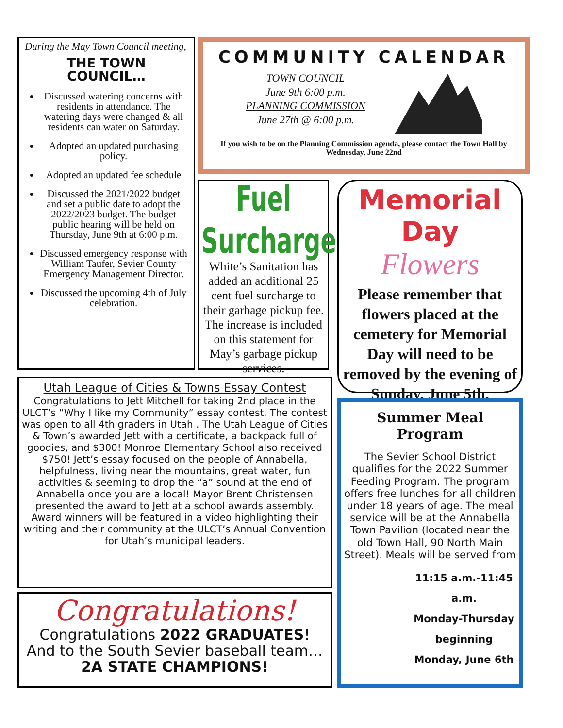During the May Town Council meeting,
THE TOWN
COUNCIL…
Discussed watering concerns with residents in attendance. The watering days were changed & all residents can water on Saturday.
Adopted an updated purchasing policy.
Adopted an updated fee schedule
Discussed the 2021/2022 budget and set a public date to adopt the 2022/2023 budget. The budget public hearing will be held on Thursday, June 9th at 6:00 p.m.
Discussed emergency response with William Taufer, Sevier County Emergency Management Director.
Discussed the upcoming 4th of July celebration.
COMMUNITY CALENDAR
TOWN COUNCIL
June 9th 6:00 p.m.
PLANNING COMMISSION
June 27th @ 6:00 p.m.
If you wish to be on the Planning Commission agenda, please contact the Town Hall by Wednesday, June 22nd
Fuel Surcharge
White’s Sanitation has added an additional 25 cent fuel surcharge to their garbage pickup fee. The increase is included on this statement for May’s garbage pickup services.
Memorial Day
Flowers
Please remember that flowers placed at the cemetery for Memorial Day will need to be removed by the evening of Sunday, June 5th.
Utah League of Cities & Towns Essay Contest
Congratulations to Jett Mitchell for taking 2nd place in the ULCT’s “Why I like my Community” essay contest. The contest was open to all 4th graders in Utah . The Utah League of Cities & Town’s awarded Jett with a certificate, a backpack full of goodies, and $300! Monroe Elementary School also received $750! Jett’s essay focused on the people of Annabella, helpfulness, living near the mountains, great water, fun activities & seeming to drop the “a” sound at the end of Annabella once you are a local! Mayor Brent Christensen presented the award to Jett at a school awards assembly. Award winners will be featured in a video highlighting their writing and their community at the ULCT’s Annual Convention for Utah’s municipal leaders.
Congratulations!
Congratulations 2022 GRADUATES!
And to the South Sevier baseball team…
2A STATE CHAMPIONS!
Summer Meal Program
The Sevier School District qualifies for the 2022 Summer Feeding Program. The program offers free lunches for all children under 18 years of age. The meal service will be at the Annabella Town Pavilion (located near the old Town Hall, 90 North Main Street). Meals will be served from
11:15 a.m.-11:45 a.m.
Monday-Thursday
beginning
Monday, June 6th